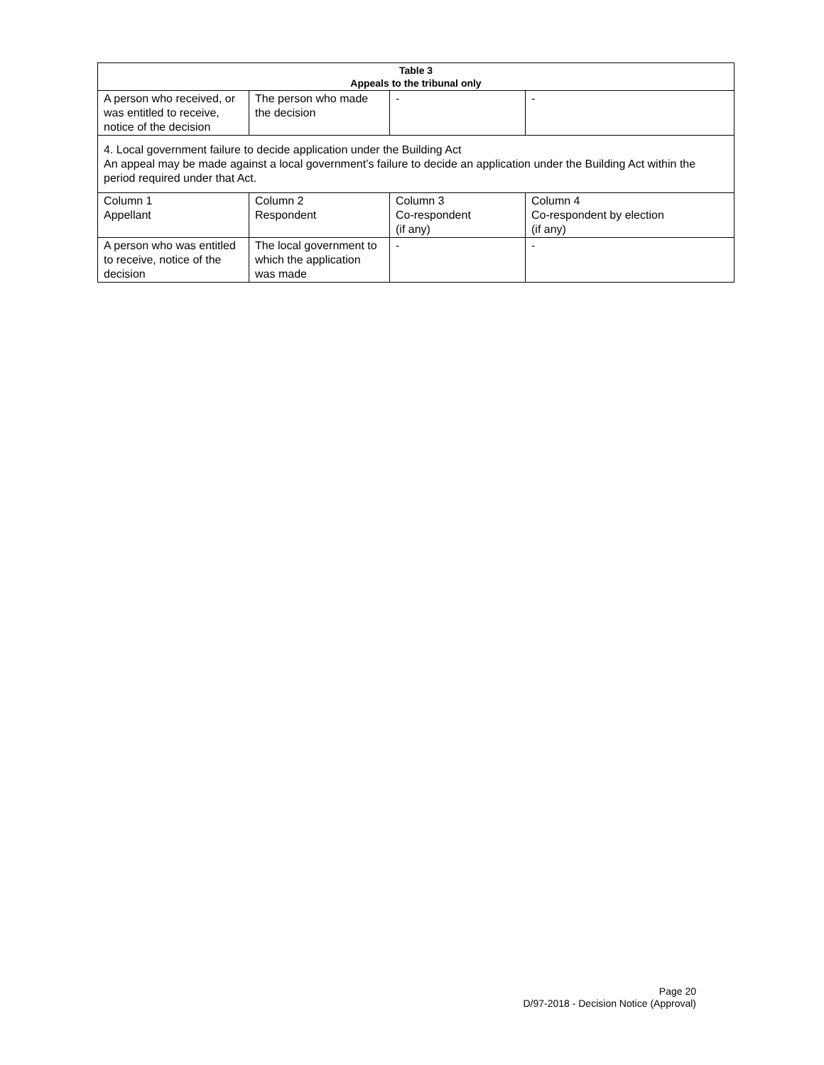| Table 3 Appeals to the tribunal only | | | |
| --- | --- | --- | --- |
| A person who received, or was entitled to receive, notice of the decision | The person who made the decision | - | - |
| 4. Local government failure to decide application under the Building Act An appeal may be made against a local government’s failure to decide an application under the Building Act within the period required under that Act. | | | |
| Column 1 Appellant | Column 2 Respondent | Column 3 Co-respondent (if any) | Column 4 Co-respondent by election (if any) |
| A person who was entitled to receive, notice of the decision | The local government to which the application was made | - | - |
Page 20
D/97-2018 - Decision Notice (Approval)